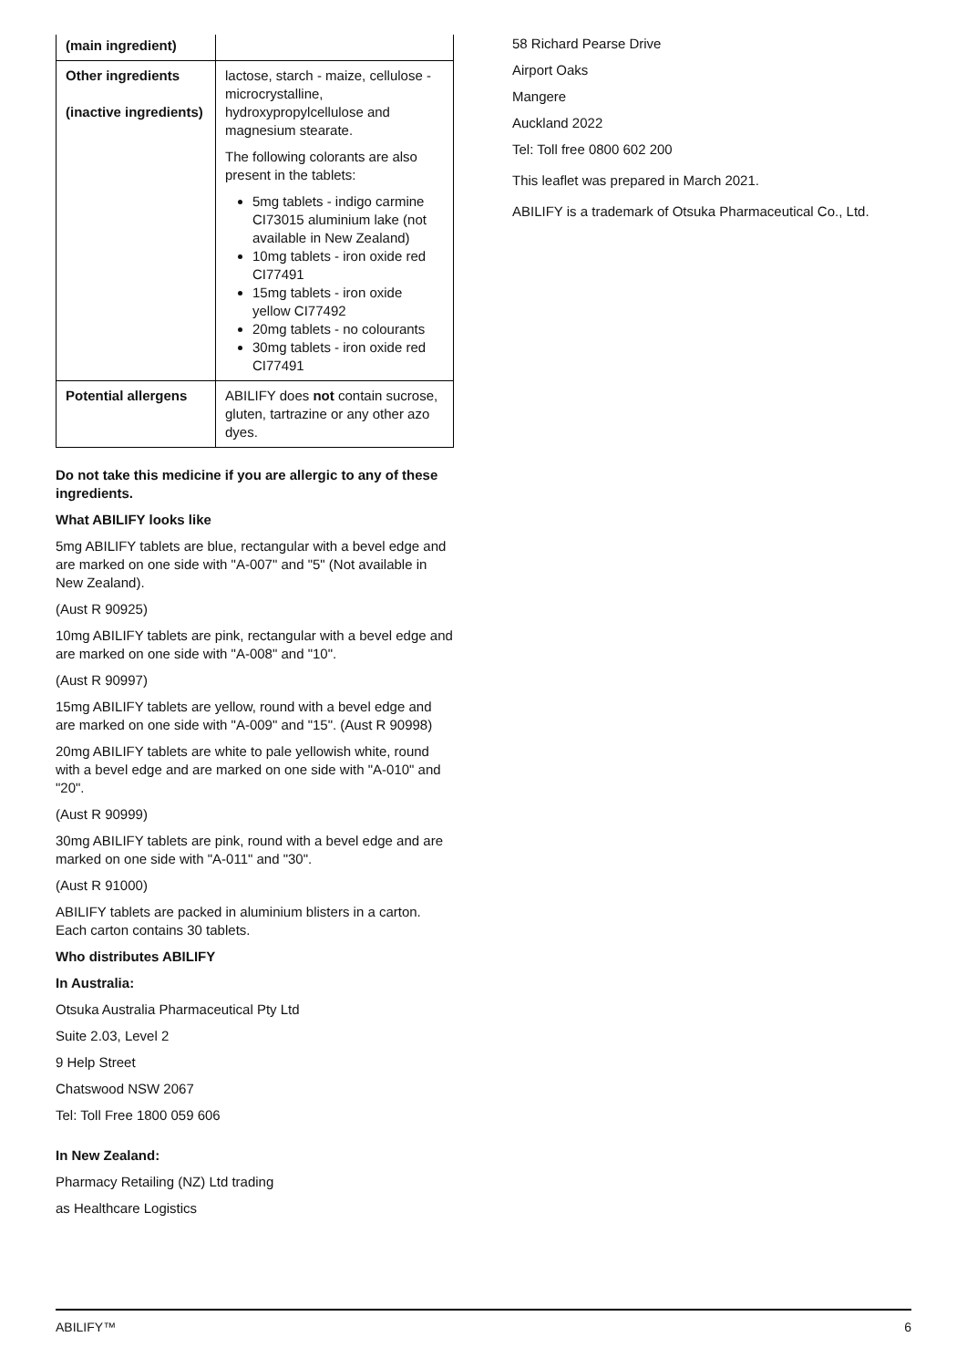| (main ingredient) | |
| Other ingredients (inactive ingredients) | lactose, starch - maize, cellulose - microcrystalline, hydroxypropylcellulose and magnesium stearate. The following colorants are also present in the tablets: 5mg tablets - indigo carmine CI73015 aluminium lake (not available in New Zealand) 10mg tablets - iron oxide red CI77491 15mg tablets - iron oxide yellow CI77492 20mg tablets - no colourants 30mg tablets - iron oxide red CI77491 |
| Potential allergens | ABILIFY does not contain sucrose, gluten, tartrazine or any other azo dyes. |
Do not take this medicine if you are allergic to any of these ingredients.
What ABILIFY looks like
5mg ABILIFY tablets are blue, rectangular with a bevel edge and are marked on one side with "A-007" and "5" (Not available in New Zealand).
(Aust R 90925)
10mg ABILIFY tablets are pink, rectangular with a bevel edge and are marked on one side with "A-008" and "10".
(Aust R 90997)
15mg ABILIFY tablets are yellow, round with a bevel edge and are marked on one side with "A-009" and "15". (Aust R 90998)
20mg ABILIFY tablets are white to pale yellowish white, round with a bevel edge and are marked on one side with "A-010" and "20".
(Aust R 90999)
30mg ABILIFY tablets are pink, round with a bevel edge and are marked on one side with "A-011" and "30".
(Aust R 91000)
ABILIFY tablets are packed in aluminium blisters in a carton. Each carton contains 30 tablets.
Who distributes ABILIFY
In Australia:
Otsuka Australia Pharmaceutical Pty Ltd
Suite 2.03, Level 2
9 Help Street
Chatswood NSW 2067
Tel: Toll Free 1800 059 606
In New Zealand:
Pharmacy Retailing (NZ) Ltd trading
as Healthcare Logistics
58 Richard Pearse Drive
Airport Oaks
Mangere
Auckland 2022
Tel: Toll free 0800 602 200
This leaflet was prepared in March 2021.
ABILIFY is a trademark of Otsuka Pharmaceutical Co., Ltd.
ABILIFY™ 6